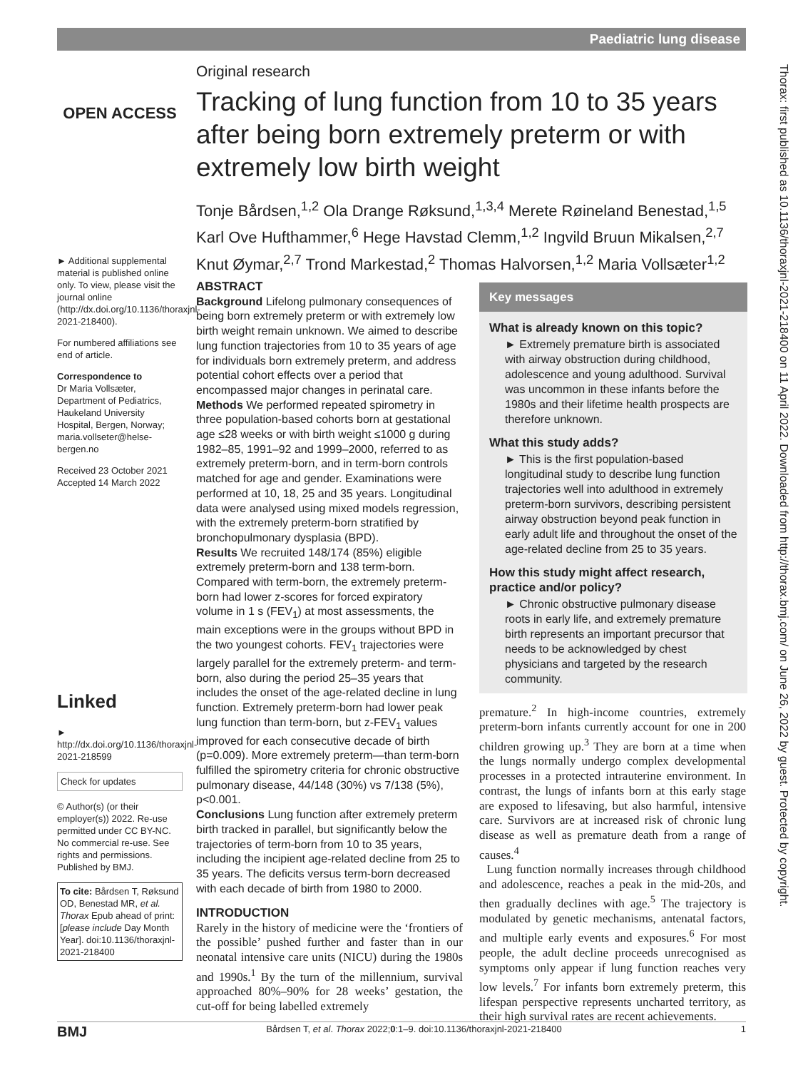Paediatric lung disease
OPEN ACCESS
► Additional supplemental material is published online only. To view, please visit the journal online (http://dx.doi.org/10.1136/thoraxjnl-2021-218400).
For numbered affiliations see end of article.
Correspondence to
Dr Maria Vollsæter, Department of Pediatrics, Haukeland University Hospital, Bergen, Norway; maria.vollseter@helse-bergen.no
Received 23 October 2021
Accepted 14 March 2022
Linked
► http://dx.doi.org/10.1136/thoraxjnl-2021-218599
Check for updates
© Author(s) (or their employer(s)) 2022. Re-use permitted under CC BY-NC. No commercial re-use. See rights and permissions. Published by BMJ.
To cite: Bårdsen T, Røksund OD, Benestad MR, et al. Thorax Epub ahead of print: [please include Day Month Year]. doi:10.1136/thoraxjnl-2021-218400
Original research
Tracking of lung function from 10 to 35 years after being born extremely preterm or with extremely low birth weight
Tonje Bårdsen,<sup>1,2</sup> Ola Drange Røksund,<sup>1,3,4</sup> Merete Røineland Benestad,<sup>1,5</sup> Karl Ove Hufthammer,<sup>6</sup> Hege Havstad Clemm,<sup>1,2</sup> Ingvild Bruun Mikalsen,<sup>2,7</sup> Knut Øymar,<sup>2,7</sup> Trond Markestad,<sup>2</sup> Thomas Halvorsen,<sup>1,2</sup> Maria Vollsæter<sup>1,2</sup>
ABSTRACT
Background Lifelong pulmonary consequences of being born extremely preterm or with extremely low birth weight remain unknown. We aimed to describe lung function trajectories from 10 to 35 years of age for individuals born extremely preterm, and address potential cohort effects over a period that encompassed major changes in perinatal care.
Methods We performed repeated spirometry in three population-based cohorts born at gestational age ≤28 weeks or with birth weight ≤1000 g during 1982–85, 1991–92 and 1999–2000, referred to as extremely preterm-born, and in term-born controls matched for age and gender. Examinations were performed at 10, 18, 25 and 35 years. Longitudinal data were analysed using mixed models regression, with the extremely preterm-born stratified by bronchopulmonary dysplasia (BPD).
Results We recruited 148/174 (85%) eligible extremely preterm-born and 138 term-born. Compared with term-born, the extremely preterm-born had lower z-scores for forced expiratory volume in 1 s (FEV<sub>1</sub>) at most assessments, the main exceptions were in the groups without BPD in the two youngest cohorts. FEV<sub>1</sub> trajectories were largely parallel for the extremely preterm- and term-born, also during the period 25–35 years that includes the onset of the age-related decline in lung function. Extremely preterm-born had lower peak lung function than term-born, but z-FEV<sub>1</sub> values improved for each consecutive decade of birth (p=0.009). More extremely preterm—than term-born fulfilled the spirometry criteria for chronic obstructive pulmonary disease, 44/148 (30%) vs 7/138 (5%), p<0.001.
Conclusions Lung function after extremely preterm birth tracked in parallel, but significantly below the trajectories of term-born from 10 to 35 years, including the incipient age-related decline from 25 to 35 years. The deficits versus term-born decreased with each decade of birth from 1980 to 2000.
Key messages
What is already known on this topic?
► Extremely premature birth is associated with airway obstruction during childhood, adolescence and young adulthood. Survival was uncommon in these infants before the 1980s and their lifetime health prospects are therefore unknown.
What this study adds?
► This is the first population-based longitudinal study to describe lung function trajectories well into adulthood in extremely preterm-born survivors, describing persistent airway obstruction beyond peak function in early adult life and throughout the onset of the age-related decline from 25 to 35 years.
How this study might affect research, practice and/or policy?
► Chronic obstructive pulmonary disease roots in early life, and extremely premature birth represents an important precursor that needs to be acknowledged by chest physicians and targeted by the research community.
INTRODUCTION
Rarely in the history of medicine were the ‘frontiers of the possible’ pushed further and faster than in our neonatal intensive care units (NICU) during the 1980s and 1990s.<sup>1</sup> By the turn of the millennium, survival approached 80%–90% for 28 weeks’ gestation, the cut-off for being labelled extremely
premature.<sup>2</sup> In high-income countries, extremely preterm-born infants currently account for one in 200 children growing up.<sup>3</sup> They are born at a time when the lungs normally undergo complex developmental processes in a protected intrauterine environment. In contrast, the lungs of infants born at this early stage are exposed to lifesaving, but also harmful, intensive care. Survivors are at increased risk of chronic lung disease as well as premature death from a range of causes.<sup>4</sup>
Lung function normally increases through childhood and adolescence, reaches a peak in the mid-20s, and then gradually declines with age.<sup>5</sup> The trajectory is modulated by genetic mechanisms, antenatal factors, and multiple early events and exposures.<sup>6</sup> For most people, the adult decline proceeds unrecognised as symptoms only appear if lung function reaches very low levels.<sup>7</sup> For infants born extremely preterm, this lifespan perspective represents uncharted territory, as their high survival rates are recent achievements.
BMJ Bårdsen T, et al. Thorax 2022;0:1–9. doi:10.1136/thoraxjnl-2021-218400 1
Thorax: first published as 10.1136/thoraxjnl-2021-218400 on 11 April 2022. Downloaded from http://thorax.bmj.com/ on June 26, 2022 by guest. Protected by copyright.